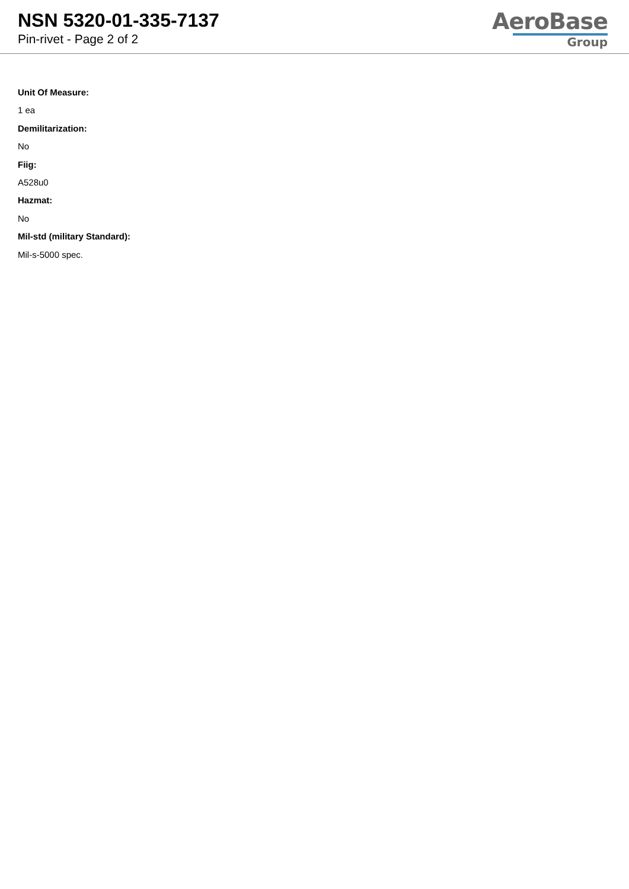NSN 5320-01-335-7137
Pin-rivet - Page 2 of 2
AeroBase
Group
Unit Of Measure:
1 ea
Demilitarization:
No
Fiig:
A528u0
Hazmat:
No
Mil-std (military Standard):
Mil-s-5000 spec.